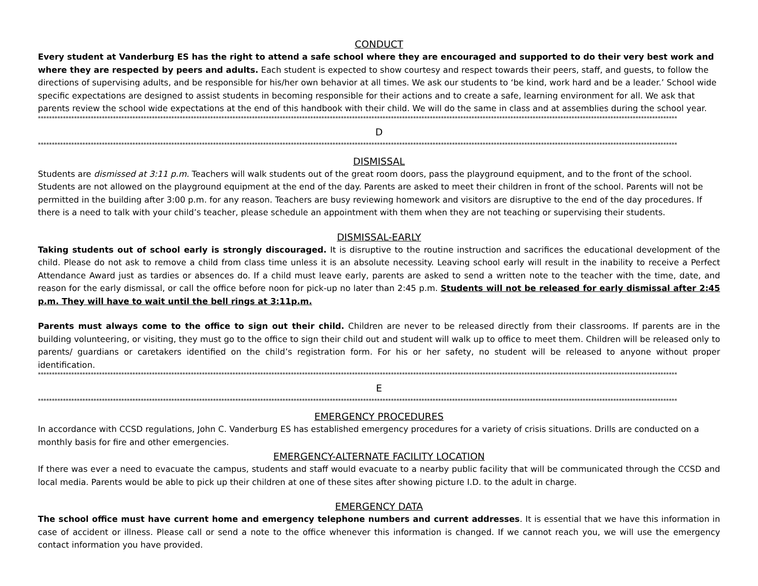CONDUCT
Every student at Vanderburg ES has the right to attend a safe school where they are encouraged and supported to do their very best work and where they are respected by peers and adults. Each student is expected to show courtesy and respect towards their peers, staff, and guests, to follow the directions of supervising adults, and be responsible for his/her own behavior at all times. We ask our students to ‘be kind, work hard and be a leader.’ School wide specific expectations are designed to assist students in becoming responsible for their actions and to create a safe, learning environment for all. We ask that parents review the school wide expectations at the end of this handbook with their child. We will do the same in class and at assemblies during the school year.
**************************************************************************************************************************************************************************************************************************************
D
**************************************************************************************************************************************************************************************************************************************
DISMISSAL
Students are dismissed at 3:11 p.m. Teachers will walk students out of the great room doors, pass the playground equipment, and to the front of the school. Students are not allowed on the playground equipment at the end of the day. Parents are asked to meet their children in front of the school. Parents will not be permitted in the building after 3:00 p.m. for any reason. Teachers are busy reviewing homework and visitors are disruptive to the end of the day procedures. If there is a need to talk with your child’s teacher, please schedule an appointment with them when they are not teaching or supervising their students.
DISMISSAL-EARLY
Taking students out of school early is strongly discouraged. It is disruptive to the routine instruction and sacrifices the educational development of the child. Please do not ask to remove a child from class time unless it is an absolute necessity. Leaving school early will result in the inability to receive a Perfect Attendance Award just as tardies or absences do. If a child must leave early, parents are asked to send a written note to the teacher with the time, date, and reason for the early dismissal, or call the office before noon for pick-up no later than 2:45 p.m. Students will not be released for early dismissal after 2:45 p.m. They will have to wait until the bell rings at 3:11p.m.
Parents must always come to the office to sign out their child. Children are never to be released directly from their classrooms. If parents are in the building volunteering, or visiting, they must go to the office to sign their child out and student will walk up to office to meet them. Children will be released only to parents/ guardians or caretakers identified on the child’s registration form. For his or her safety, no student will be released to anyone without proper identification.
**************************************************************************************************************************************************************************************************************************************
E
**************************************************************************************************************************************************************************************************************************************
EMERGENCY PROCEDURES
In accordance with CCSD regulations, John C. Vanderburg ES has established emergency procedures for a variety of crisis situations. Drills are conducted on a monthly basis for fire and other emergencies.
EMERGENCY-ALTERNATE FACILITY LOCATION
If there was ever a need to evacuate the campus, students and staff would evacuate to a nearby public facility that will be communicated through the CCSD and local media. Parents would be able to pick up their children at one of these sites after showing picture I.D. to the adult in charge.
EMERGENCY DATA
The school office must have current home and emergency telephone numbers and current addresses. It is essential that we have this information in case of accident or illness. Please call or send a note to the office whenever this information is changed. If we cannot reach you, we will use the emergency contact information you have provided.